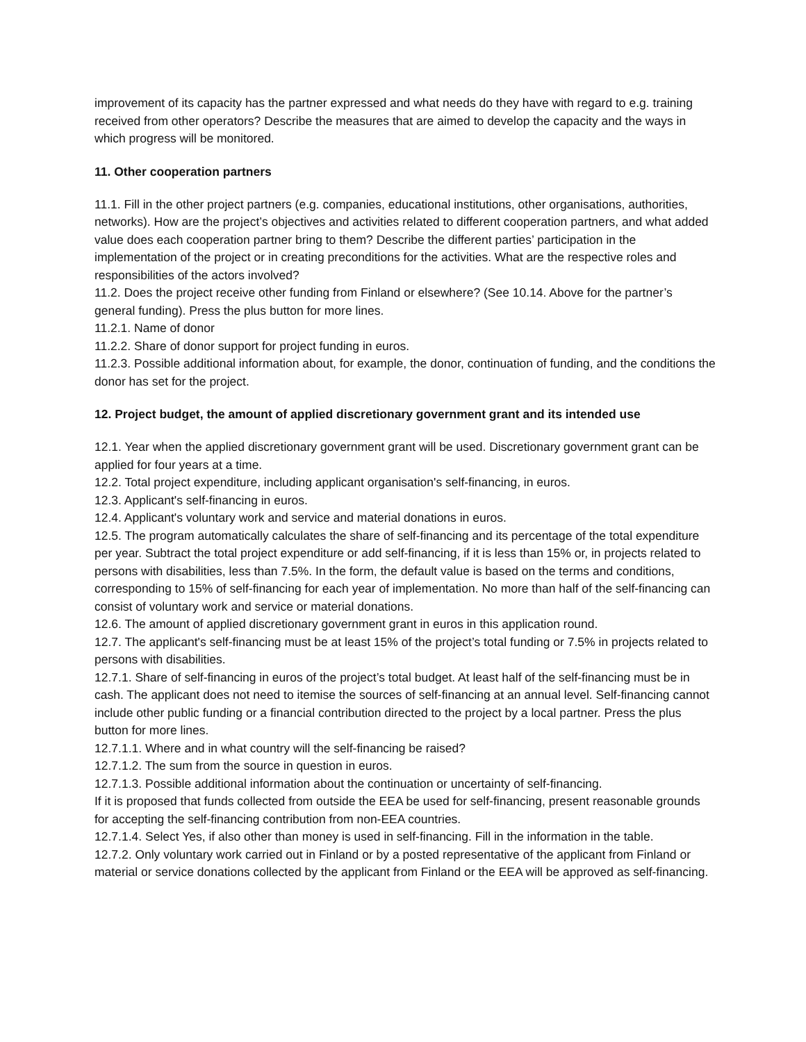improvement of its capacity has the partner expressed and what needs do they have with regard to e.g. training received from other operators? Describe the measures that are aimed to develop the capacity and the ways in which progress will be monitored.
11. Other cooperation partners
11.1. Fill in the other project partners (e.g. companies, educational institutions, other organisations, authorities, networks). How are the project’s objectives and activities related to different cooperation partners, and what added value does each cooperation partner bring to them? Describe the different parties’ participation in the implementation of the project or in creating preconditions for the activities. What are the respective roles and responsibilities of the actors involved?
11.2. Does the project receive other funding from Finland or elsewhere? (See 10.14. Above for the partner’s general funding). Press the plus button for more lines.
11.2.1. Name of donor
11.2.2. Share of donor support for project funding in euros.
11.2.3. Possible additional information about, for example, the donor, continuation of funding, and the conditions the donor has set for the project.
12. Project budget, the amount of applied discretionary government grant and its intended use
12.1. Year when the applied discretionary government grant will be used. Discretionary government grant can be applied for four years at a time.
12.2. Total project expenditure, including applicant organisation's self-financing, in euros.
12.3. Applicant's self-financing in euros.
12.4. Applicant's voluntary work and service and material donations in euros.
12.5. The program automatically calculates the share of self-financing and its percentage of the total expenditure per year. Subtract the total project expenditure or add self-financing, if it is less than 15% or, in projects related to persons with disabilities, less than 7.5%. In the form, the default value is based on the terms and conditions, corresponding to 15% of self-financing for each year of implementation. No more than half of the self-financing can consist of voluntary work and service or material donations.
12.6. The amount of applied discretionary government grant in euros in this application round.
12.7. The applicant's self-financing must be at least 15% of the project’s total funding or 7.5% in projects related to persons with disabilities.
12.7.1. Share of self-financing in euros of the project’s total budget. At least half of the self-financing must be in cash. The applicant does not need to itemise the sources of self-financing at an annual level. Self-financing cannot include other public funding or a financial contribution directed to the project by a local partner. Press the plus button for more lines.
12.7.1.1. Where and in what country will the self-financing be raised?
12.7.1.2. The sum from the source in question in euros.
12.7.1.3. Possible additional information about the continuation or uncertainty of self-financing.
If it is proposed that funds collected from outside the EEA be used for self-financing, present reasonable grounds for accepting the self-financing contribution from non-EEA countries.
12.7.1.4. Select Yes, if also other than money is used in self-financing. Fill in the information in the table.
12.7.2. Only voluntary work carried out in Finland or by a posted representative of the applicant from Finland or material or service donations collected by the applicant from Finland or the EEA will be approved as self-financing.